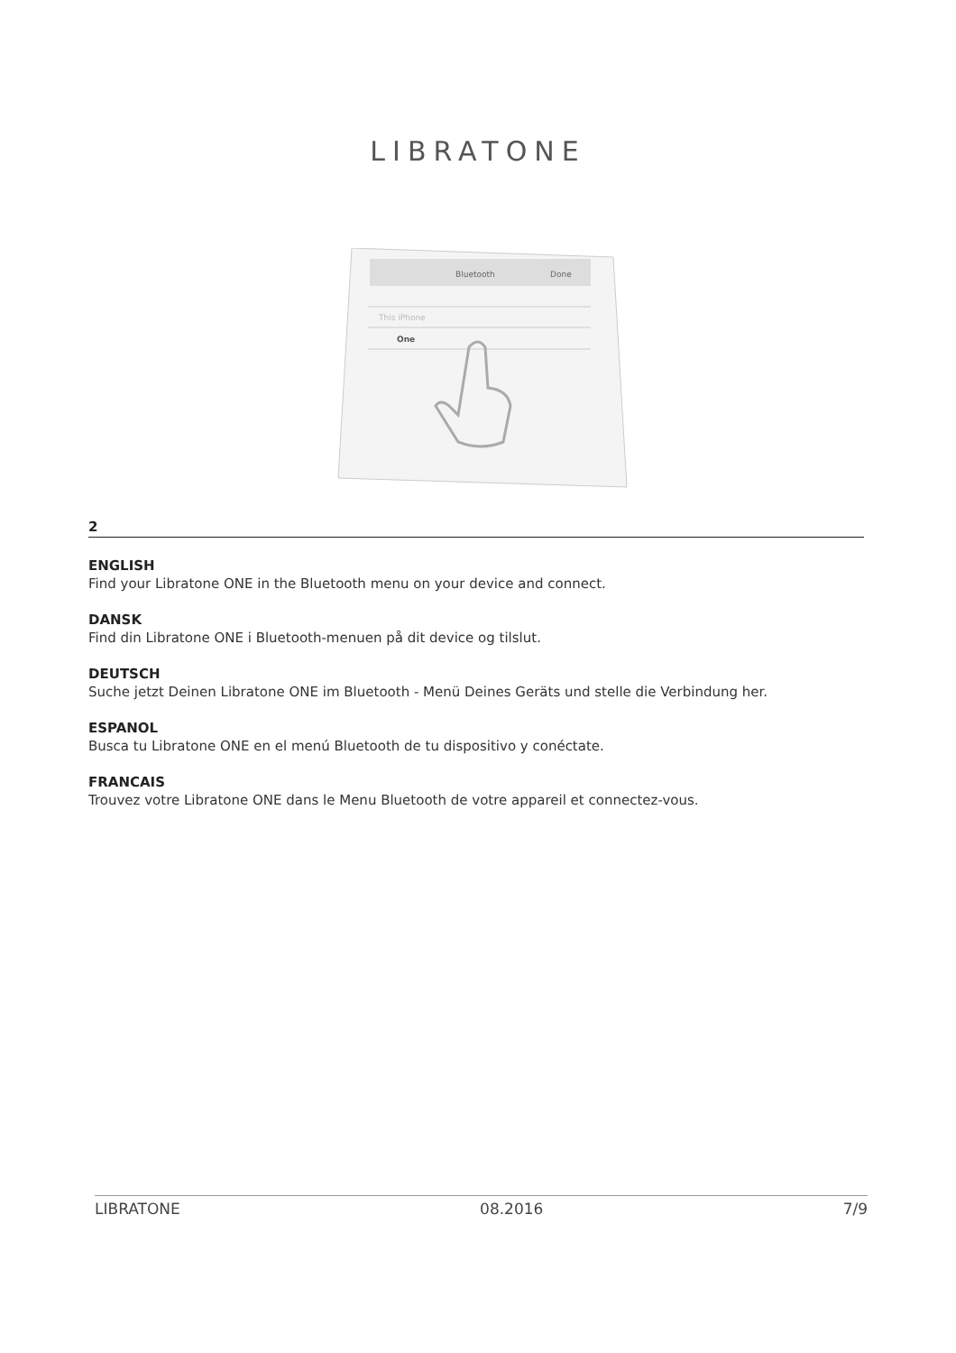LIBRATONE
Bluetooth
Done
This iPhone
One
2
ENGLISH
Find your Libratone ONE in the Bluetooth menu on your device and connect.
DANSK
Find din Libratone ONE i Bluetooth-menuen på dit device og tilslut.
DEUTSCH
Suche jetzt Deinen Libratone ONE im Bluetooth - Menü Deines Geräts und stelle die Verbindung her.
ESPANOL
Busca tu Libratone ONE en el menú Bluetooth de tu dispositivo y conéctate.
FRANCAIS
Trouvez votre Libratone ONE dans le Menu Bluetooth de votre appareil et connectez-vous.
LIBRATONE 08.2016 7/9